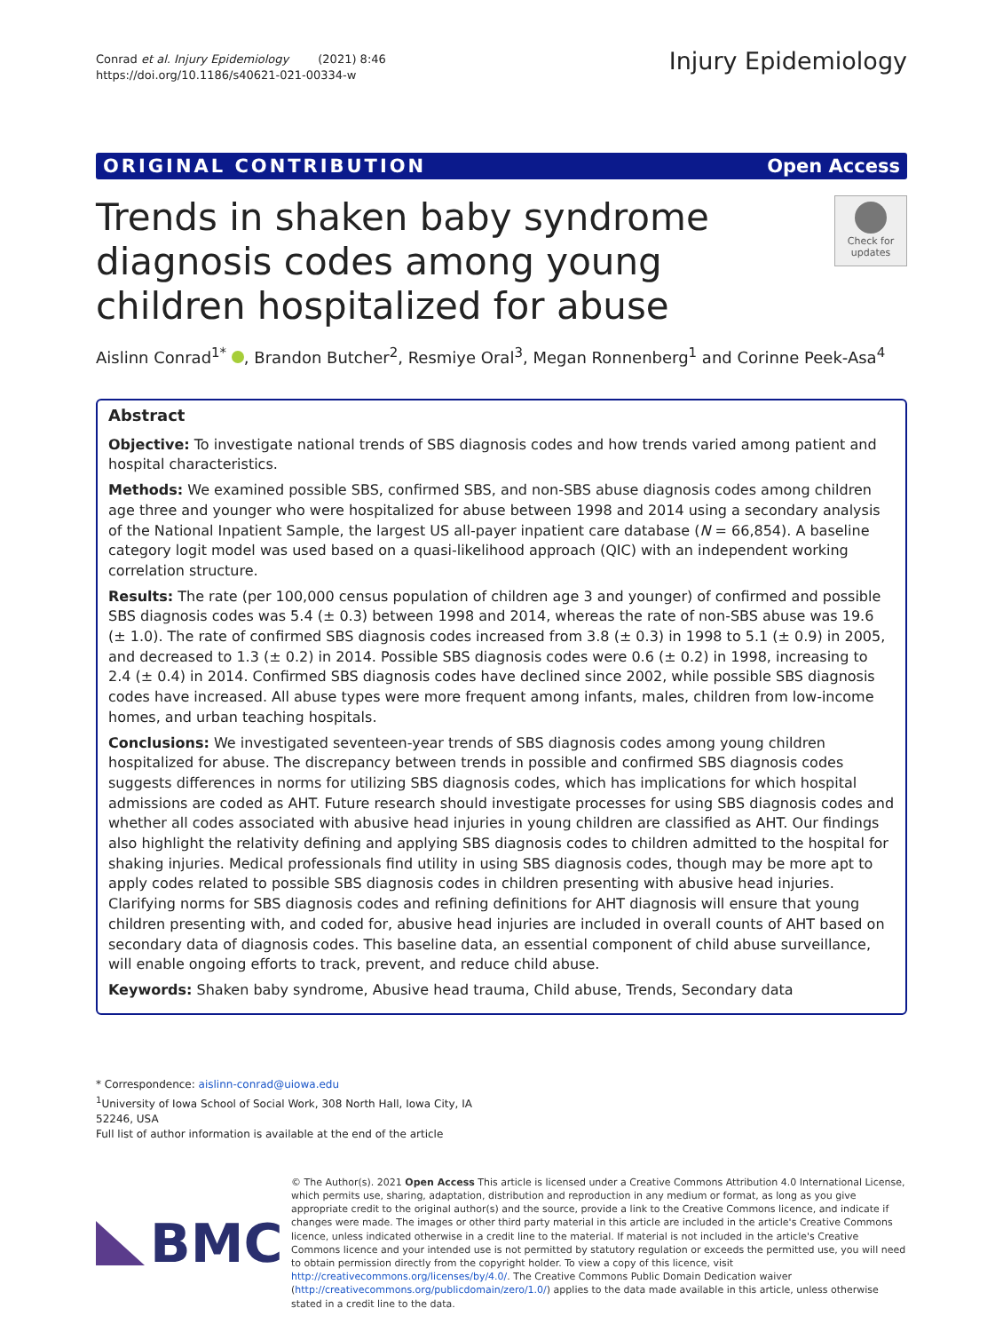Conrad et al. Injury Epidemiology (2021) 8:46
https://doi.org/10.1186/s40621-021-00334-w
Injury Epidemiology
ORIGINAL CONTRIBUTION Open Access
Trends in shaken baby syndrome diagnosis codes among young children hospitalized for abuse
Check for updates
Aislinn Conrad<sup>1*</sup> , Brandon Butcher<sup>2</sup>, Resmiye Oral<sup>3</sup>, Megan Ronnenberg<sup>1</sup> and Corinne Peek-Asa<sup>4</sup>
Abstract
Objective: To investigate national trends of SBS diagnosis codes and how trends varied among patient and hospital characteristics.
Methods: We examined possible SBS, confirmed SBS, and non-SBS abuse diagnosis codes among children age three and younger who were hospitalized for abuse between 1998 and 2014 using a secondary analysis of the National Inpatient Sample, the largest US all-payer inpatient care database (N = 66,854). A baseline category logit model was used based on a quasi-likelihood approach (QIC) with an independent working correlation structure.
Results: The rate (per 100,000 census population of children age 3 and younger) of confirmed and possible SBS diagnosis codes was 5.4 (± 0.3) between 1998 and 2014, whereas the rate of non-SBS abuse was 19.6 (± 1.0). The rate of confirmed SBS diagnosis codes increased from 3.8 (± 0.3) in 1998 to 5.1 (± 0.9) in 2005, and decreased to 1.3 (± 0.2) in 2014. Possible SBS diagnosis codes were 0.6 (± 0.2) in 1998, increasing to 2.4 (± 0.4) in 2014. Confirmed SBS diagnosis codes have declined since 2002, while possible SBS diagnosis codes have increased. All abuse types were more frequent among infants, males, children from low-income homes, and urban teaching hospitals.
Conclusions: We investigated seventeen-year trends of SBS diagnosis codes among young children hospitalized for abuse. The discrepancy between trends in possible and confirmed SBS diagnosis codes suggests differences in norms for utilizing SBS diagnosis codes, which has implications for which hospital admissions are coded as AHT. Future research should investigate processes for using SBS diagnosis codes and whether all codes associated with abusive head injuries in young children are classified as AHT. Our findings also highlight the relativity defining and applying SBS diagnosis codes to children admitted to the hospital for shaking injuries. Medical professionals find utility in using SBS diagnosis codes, though may be more apt to apply codes related to possible SBS diagnosis codes in children presenting with abusive head injuries. Clarifying norms for SBS diagnosis codes and refining definitions for AHT diagnosis will ensure that young children presenting with, and coded for, abusive head injuries are included in overall counts of AHT based on secondary data of diagnosis codes. This baseline data, an essential component of child abuse surveillance, will enable ongoing efforts to track, prevent, and reduce child abuse.
Keywords: Shaken baby syndrome, Abusive head trauma, Child abuse, Trends, Secondary data
* Correspondence: aislinn-conrad@uiowa.edu
<sup>1</sup> University of Iowa School of Social Work, 308 North Hall, Iowa City, IA
52246, USA
Full list of author information is available at the end of the article
BMC
© The Author(s). 2021 Open Access This article is licensed under a Creative Commons Attribution 4.0 International License, which permits use, sharing, adaptation, distribution and reproduction in any medium or format, as long as you give appropriate credit to the original author(s) and the source, provide a link to the Creative Commons licence, and indicate if changes were made. The images or other third party material in this article are included in the article's Creative Commons licence, unless indicated otherwise in a credit line to the material. If material is not included in the article's Creative Commons licence and your intended use is not permitted by statutory regulation or exceeds the permitted use, you will need to obtain permission directly from the copyright holder. To view a copy of this licence, visit http://creativecommons.org/licenses/by/4.0/. The Creative Commons Public Domain Dedication waiver (http://creativecommons.org/publicdomain/zero/1.0/) applies to the data made available in this article, unless otherwise stated in a credit line to the data.